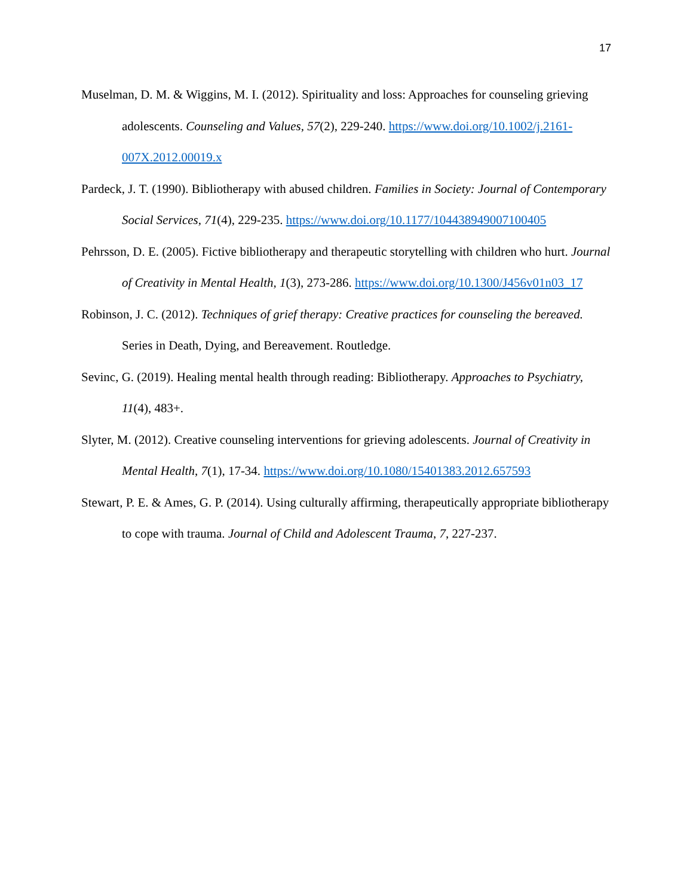17
Muselman, D. M. & Wiggins, M. I. (2012). Spirituality and loss: Approaches for counseling grieving adolescents. Counseling and Values, 57(2), 229-240. https://www.doi.org/10.1002/j.2161-007X.2012.00019.x
Pardeck, J. T. (1990). Bibliotherapy with abused children. Families in Society: Journal of Contemporary Social Services, 71(4), 229-235. https://www.doi.org/10.1177/104438949007100405
Pehrsson, D. E. (2005). Fictive bibliotherapy and therapeutic storytelling with children who hurt. Journal of Creativity in Mental Health, 1(3), 273-286. https://www.doi.org/10.1300/J456v01n03_17
Robinson, J. C. (2012). Techniques of grief therapy: Creative practices for counseling the bereaved. Series in Death, Dying, and Bereavement. Routledge.
Sevinc, G. (2019). Healing mental health through reading: Bibliotherapy. Approaches to Psychiatry, 11(4), 483+.
Slyter, M. (2012). Creative counseling interventions for grieving adolescents. Journal of Creativity in Mental Health, 7(1), 17-34. https://www.doi.org/10.1080/15401383.2012.657593
Stewart, P. E. & Ames, G. P. (2014). Using culturally affirming, therapeutically appropriate bibliotherapy to cope with trauma. Journal of Child and Adolescent Trauma, 7, 227-237.